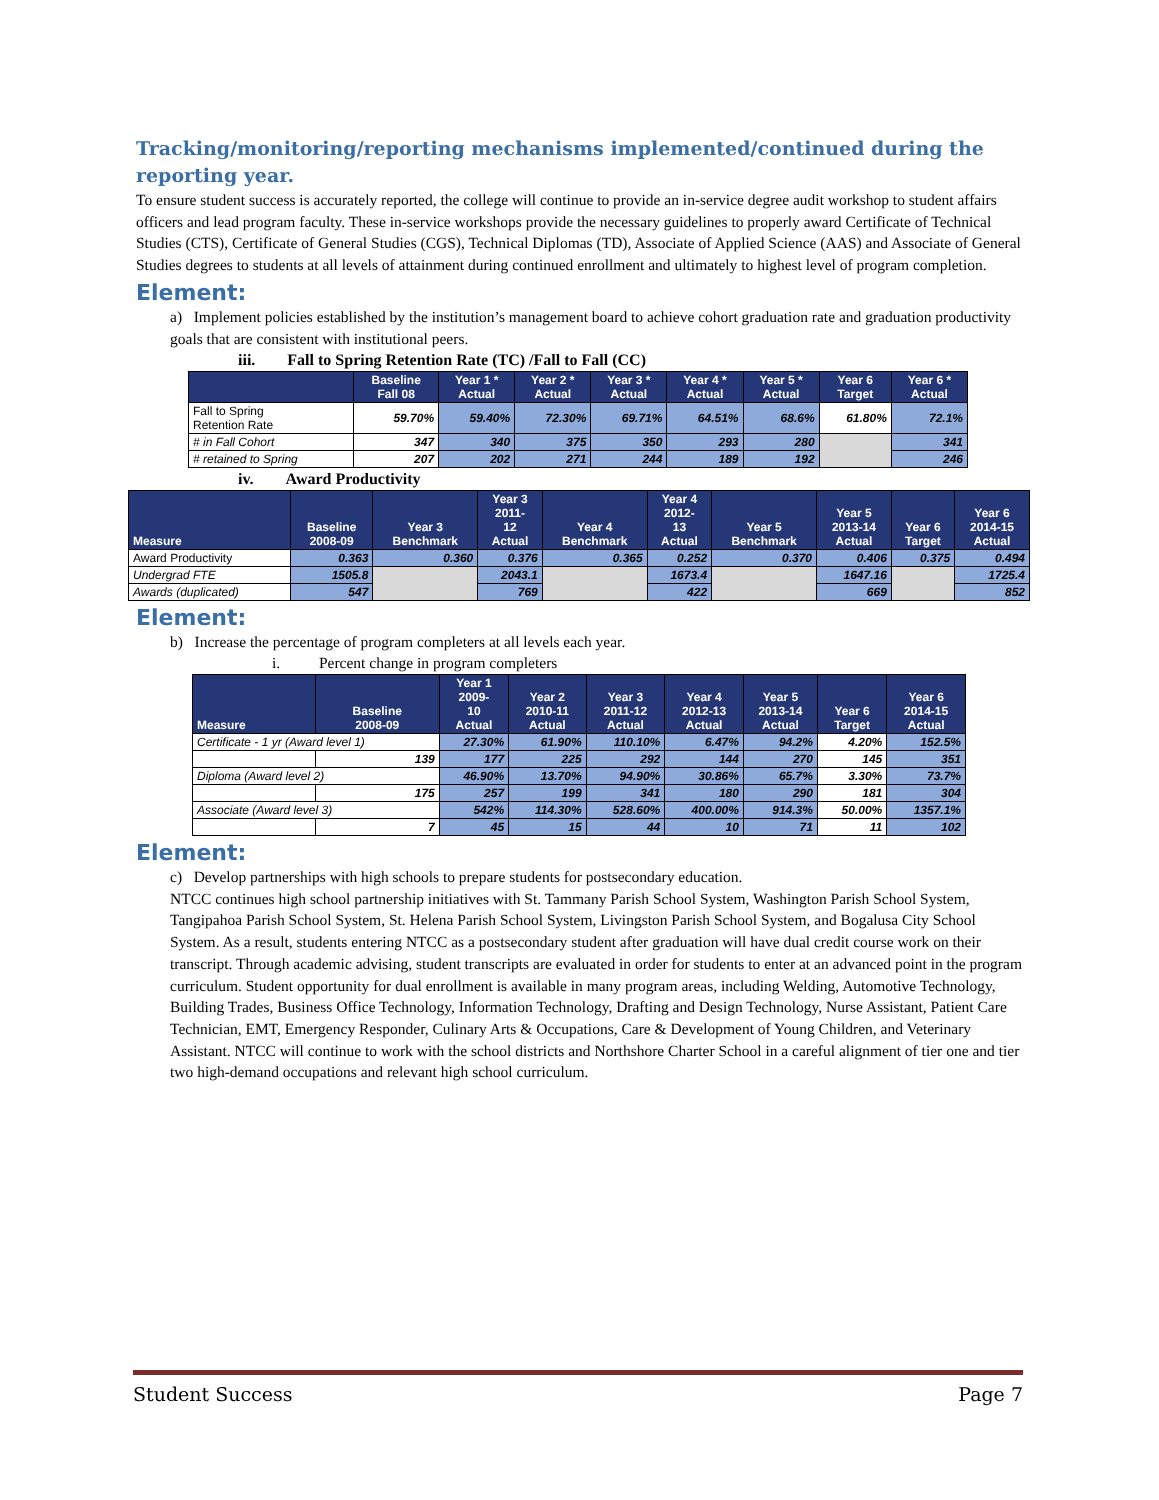Tracking/monitoring/reporting mechanisms implemented/continued during the reporting year.
To ensure student success is accurately reported, the college will continue to provide an in-service degree audit workshop to student affairs officers and lead program faculty. These in-service workshops provide the necessary guidelines to properly award Certificate of Technical Studies (CTS), Certificate of General Studies (CGS), Technical Diplomas (TD), Associate of Applied Science (AAS) and Associate of General Studies degrees to students at all levels of attainment during continued enrollment and ultimately to highest level of program completion.
Element:
a) Implement policies established by the institution’s management board to achieve cohort graduation rate and graduation productivity goals that are consistent with institutional peers.
iii. Fall to Spring Retention Rate (TC) /Fall to Fall (CC)
| | Baseline Fall 08 | Year 1 * Actual | Year 2 * Actual | Year 3 * Actual | Year 4 * Actual | Year 5 * Actual | Year 6 Target | Year 6 * Actual |
| --- | --- | --- | --- | --- | --- | --- | --- | --- |
| Fall to Spring Retention Rate | 59.70% | 59.40% | 72.30% | 69.71% | 64.51% | 68.6% | 61.80% | 72.1% |
| # in Fall Cohort | 347 | 340 | 375 | 350 | 293 | 280 | | 341 |
| # retained to Spring | 207 | 202 | 271 | 244 | 189 | 192 | | 246 |
iv. Award Productivity
| Measure | Baseline 2008-09 | Year 3 Benchmark | Year 3 2011- 12 Actual | Year 4 Benchmark | Year 4 2012- 13 Actual | Year 5 Benchmark | Year 5 2013-14 Actual | Year 6 Target | Year 6 2014-15 Actual |
| --- | --- | --- | --- | --- | --- | --- | --- | --- | --- |
| Award Productivity | 0.363 | 0.360 | 0.376 | 0.365 | 0.252 | 0.370 | 0.406 | 0.375 | 0.494 |
| Undergrad FTE | 1505.8 | | 2043.1 | | 1673.4 | | 1647.16 | | 1725.4 |
| Awards (duplicated) | 547 | | 769 | | 422 | | 669 | | 852 |
Element:
b) Increase the percentage of program completers at all levels each year.
i. Percent change in program completers
| Measure | Baseline 2008-09 | Year 1 2009- 10 Actual | Year 2 2010-11 Actual | Year 3 2011-12 Actual | Year 4 2012-13 Actual | Year 5 2013-14 Actual | Year 6 Target | Year 6 2014-15 Actual |
| --- | --- | --- | --- | --- | --- | --- | --- | --- |
| Certificate - 1 yr (Award level 1) | | 27.30% | 61.90% | 110.10% | 6.47% | 94.2% | 4.20% | 152.5% |
| | 139 | 177 | 225 | 292 | 144 | 270 | 145 | 351 |
| Diploma (Award level 2) | | 46.90% | 13.70% | 94.90% | 30.86% | 65.7% | 3.30% | 73.7% |
| | 175 | 257 | 199 | 341 | 180 | 290 | 181 | 304 |
| Associate (Award level 3) | | 542% | 114.30% | 528.60% | 400.00% | 914.3% | 50.00% | 1357.1% |
| | 7 | 45 | 15 | 44 | 10 | 71 | 11 | 102 |
Element:
c) Develop partnerships with high schools to prepare students for postsecondary education.
NTCC continues high school partnership initiatives with St. Tammany Parish School System, Washington Parish School System, Tangipahoa Parish School System, St. Helena Parish School System, Livingston Parish School System, and Bogalusa City School System. As a result, students entering NTCC as a postsecondary student after graduation will have dual credit course work on their transcript. Through academic advising, student transcripts are evaluated in order for students to enter at an advanced point in the program curriculum. Student opportunity for dual enrollment is available in many program areas, including Welding, Automotive Technology, Building Trades, Business Office Technology, Information Technology, Drafting and Design Technology, Nurse Assistant, Patient Care Technician, EMT, Emergency Responder, Culinary Arts & Occupations, Care & Development of Young Children, and Veterinary Assistant. NTCC will continue to work with the school districts and Northshore Charter School in a careful alignment of tier one and tier two high-demand occupations and relevant high school curriculum.
Student Success Page 7